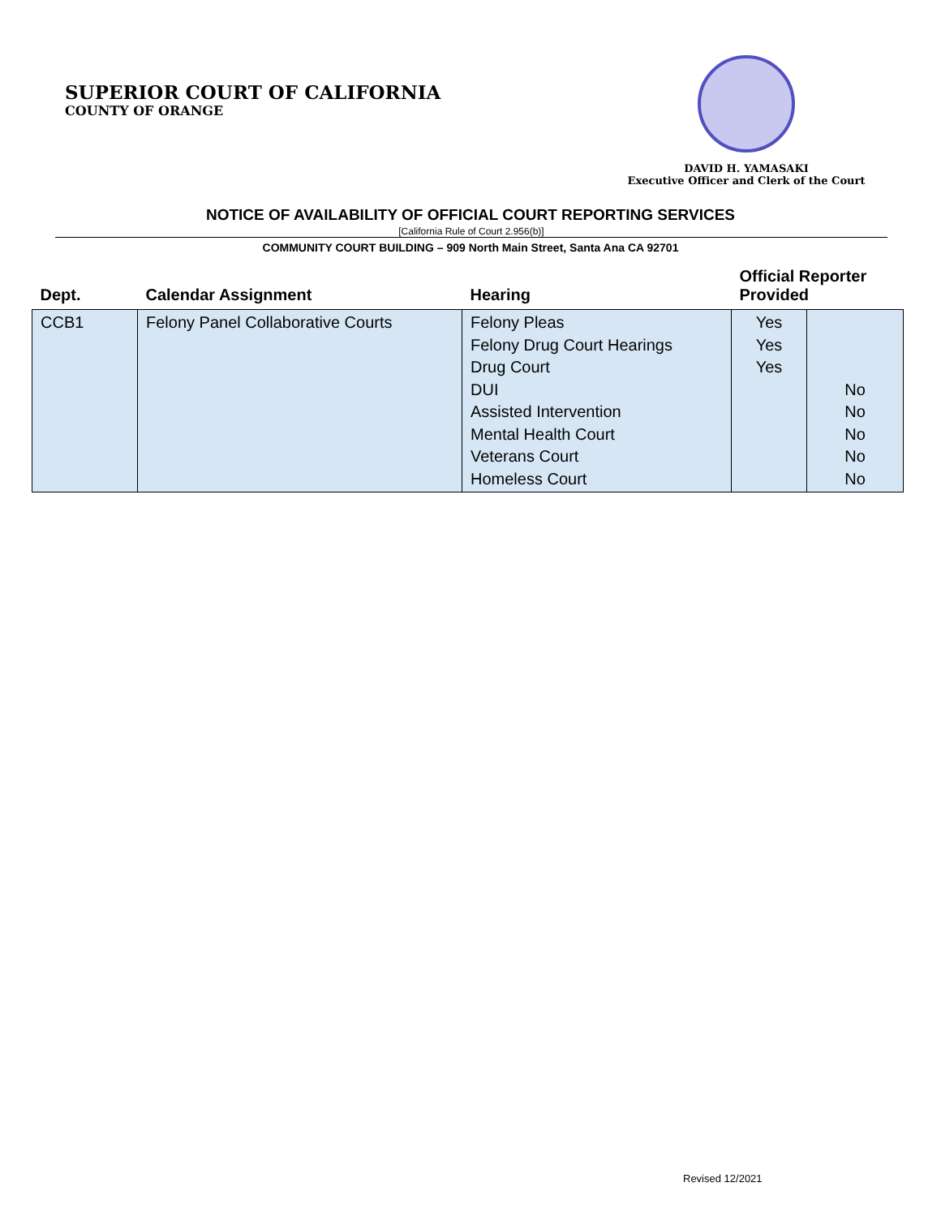SUPERIOR COURT OF CALIFORNIA
COUNTY OF ORANGE
DAVID H. YAMASAKI
Executive Officer and Clerk of the Court
NOTICE OF AVAILABILITY OF OFFICIAL COURT REPORTING SERVICES
[California Rule of Court 2.956(b)]
COMMUNITY COURT BUILDING – 909 North Main Street, Santa Ana CA 92701
| Dept. | Calendar Assignment | Hearing | Official Reporter Provided | |
| --- | --- | --- | --- | --- |
| CCB1 | Felony Panel Collaborative Courts | Felony Pleas Felony Drug Court Hearings Drug Court DUI Assisted Intervention Mental Health Court Veterans Court Homeless Court | Yes Yes Yes | No No No No No |
Revised 12/2021